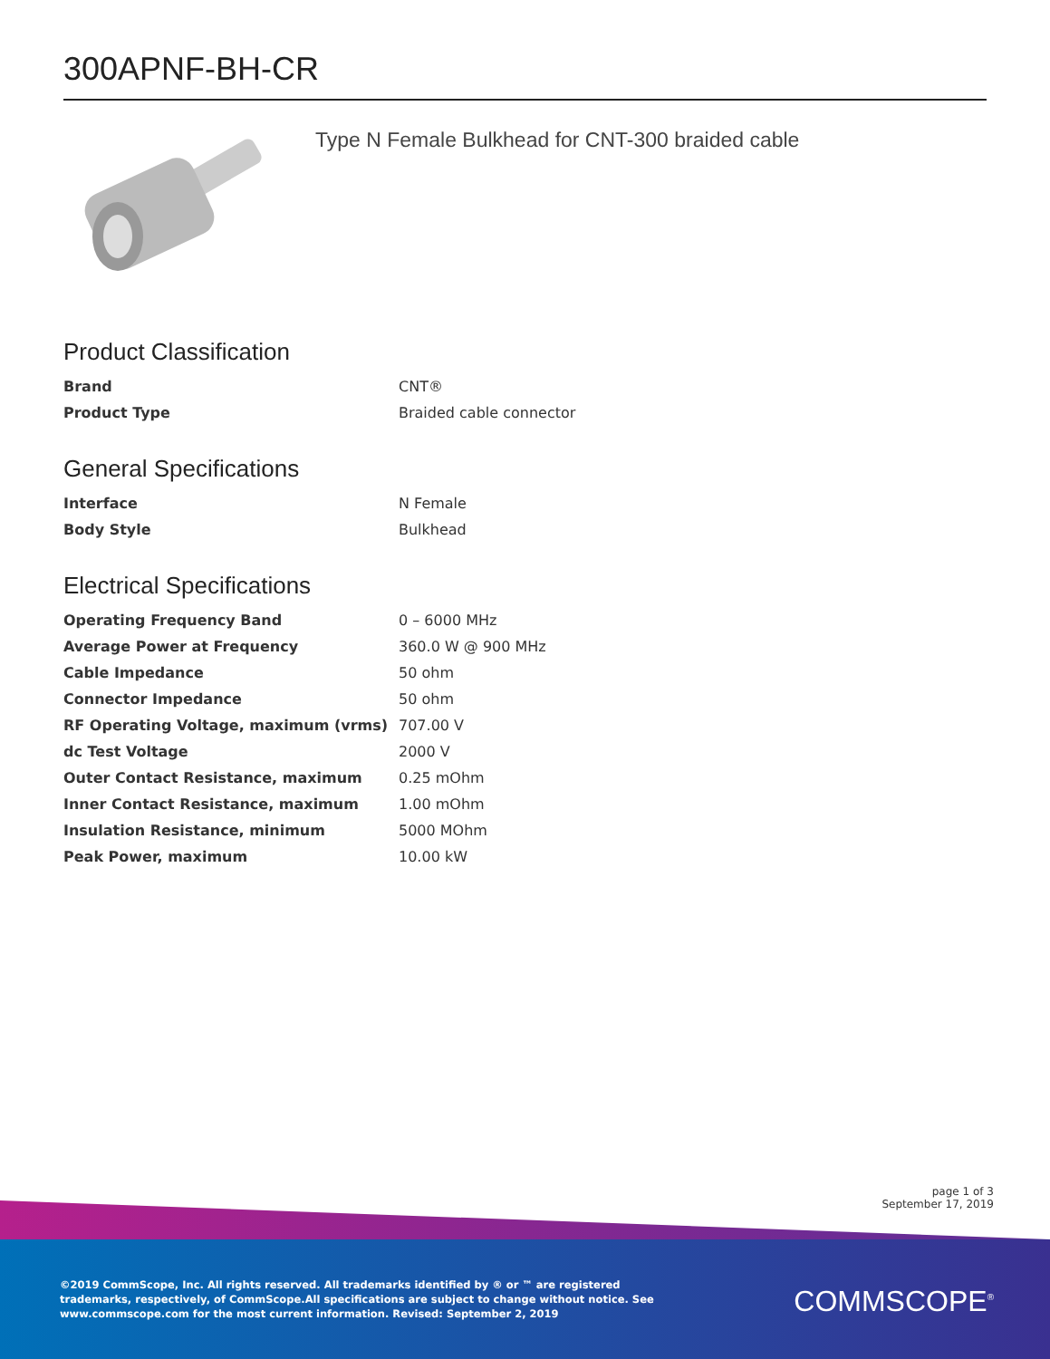300APNF-BH-CR
Type N Female Bulkhead for CNT-300 braided cable
Product Classification
| Brand | CNT® |
| Product Type | Braided cable connector |
General Specifications
| Interface | N Female |
| Body Style | Bulkhead |
Electrical Specifications
| Operating Frequency Band | 0 – 6000 MHz |
| Average Power at Frequency | 360.0 W @ 900 MHz |
| Cable Impedance | 50 ohm |
| Connector Impedance | 50 ohm |
| RF Operating Voltage, maximum (vrms) | 707.00 V |
| dc Test Voltage | 2000 V |
| Outer Contact Resistance, maximum | 0.25 mOhm |
| Inner Contact Resistance, maximum | 1.00 mOhm |
| Insulation Resistance, minimum | 5000 MOhm |
| Peak Power, maximum | 10.00 kW |
page 1 of 3
September 17, 2019
©2019 CommScope, Inc. All rights reserved. All trademarks identified by ® or ™ are registered trademarks, respectively, of CommScope.All specifications are subject to change without notice. See www.commscope.com for the most current information. Revised: September 2, 2019
COMMSCOPE<sup>®</sup>